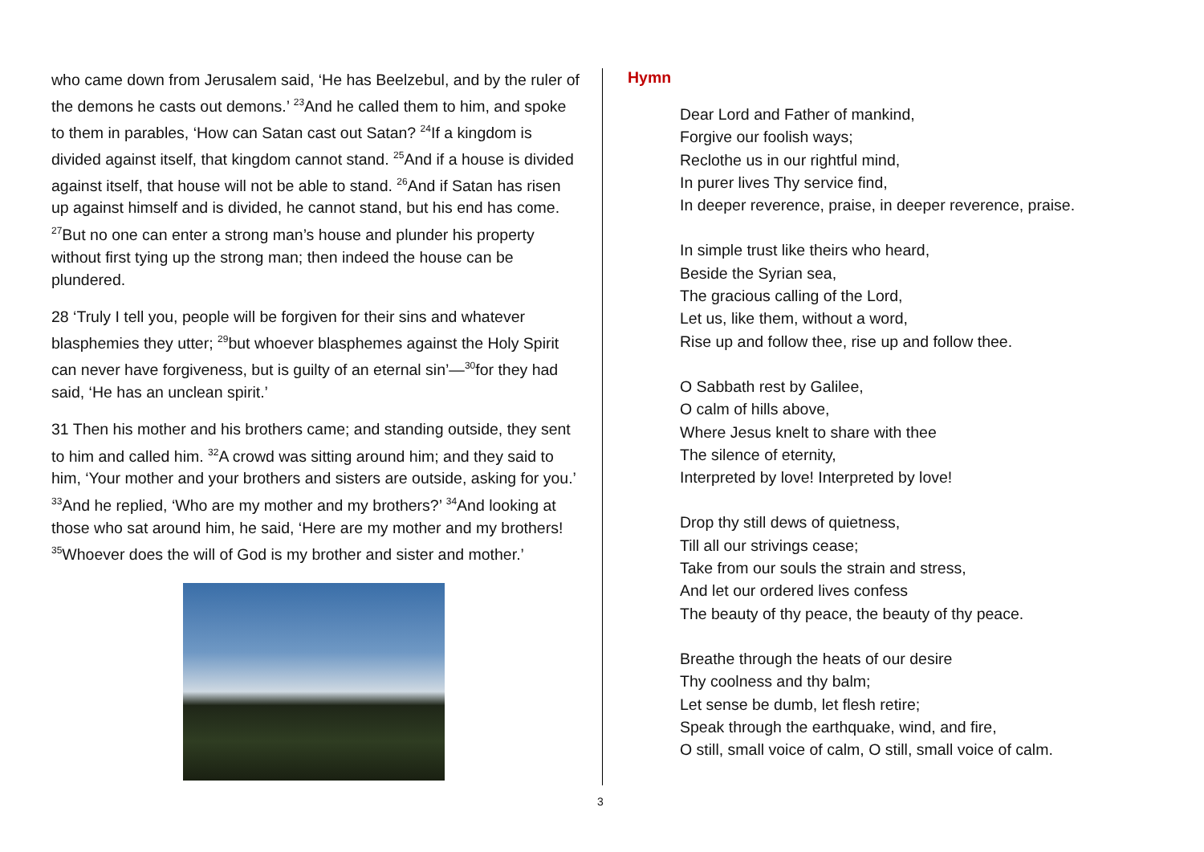who came down from Jerusalem said, ‘He has Beelzebul, and by the ruler of the demons he casts out demons.’ <sup>23</sup>And he called them to him, and spoke to them in parables, ‘How can Satan cast out Satan? <sup>24</sup>If a kingdom is divided against itself, that kingdom cannot stand. <sup>25</sup>And if a house is divided against itself, that house will not be able to stand. <sup>26</sup>And if Satan has risen up against himself and is divided, he cannot stand, but his end has come. <sup>27</sup>But no one can enter a strong man’s house and plunder his property without first tying up the strong man; then indeed the house can be plundered.
28 ‘Truly I tell you, people will be forgiven for their sins and whatever blasphemies they utter; <sup>29</sup>but whoever blasphemes against the Holy Spirit can never have forgiveness, but is guilty of an eternal sin’—<sup>30</sup>for they had said, ‘He has an unclean spirit.’
31 Then his mother and his brothers came; and standing outside, they sent to him and called him. <sup>32</sup>A crowd was sitting around him; and they said to him, ‘Your mother and your brothers and sisters are outside, asking for you.’ <sup>33</sup>And he replied, ‘Who are my mother and my brothers?’ <sup>34</sup>And looking at those who sat around him, he said, ‘Here are my mother and my brothers! <sup>35</sup>Whoever does the will of God is my brother and sister and mother.’
Hymn
Dear Lord and Father of mankind,
Forgive our foolish ways;
Reclothe us in our rightful mind,
In purer lives Thy service find,
In deeper reverence, praise, in deeper reverence, praise.
In simple trust like theirs who heard,
Beside the Syrian sea,
The gracious calling of the Lord,
Let us, like them, without a word,
Rise up and follow thee, rise up and follow thee.
O Sabbath rest by Galilee,
O calm of hills above,
Where Jesus knelt to share with thee
The silence of eternity,
Interpreted by love! Interpreted by love!
Drop thy still dews of quietness,
Till all our strivings cease;
Take from our souls the strain and stress,
And let our ordered lives confess
The beauty of thy peace, the beauty of thy peace.
Breathe through the heats of our desire
Thy coolness and thy balm;
Let sense be dumb, let flesh retire;
Speak through the earthquake, wind, and fire,
O still, small voice of calm, O still, small voice of calm.
3